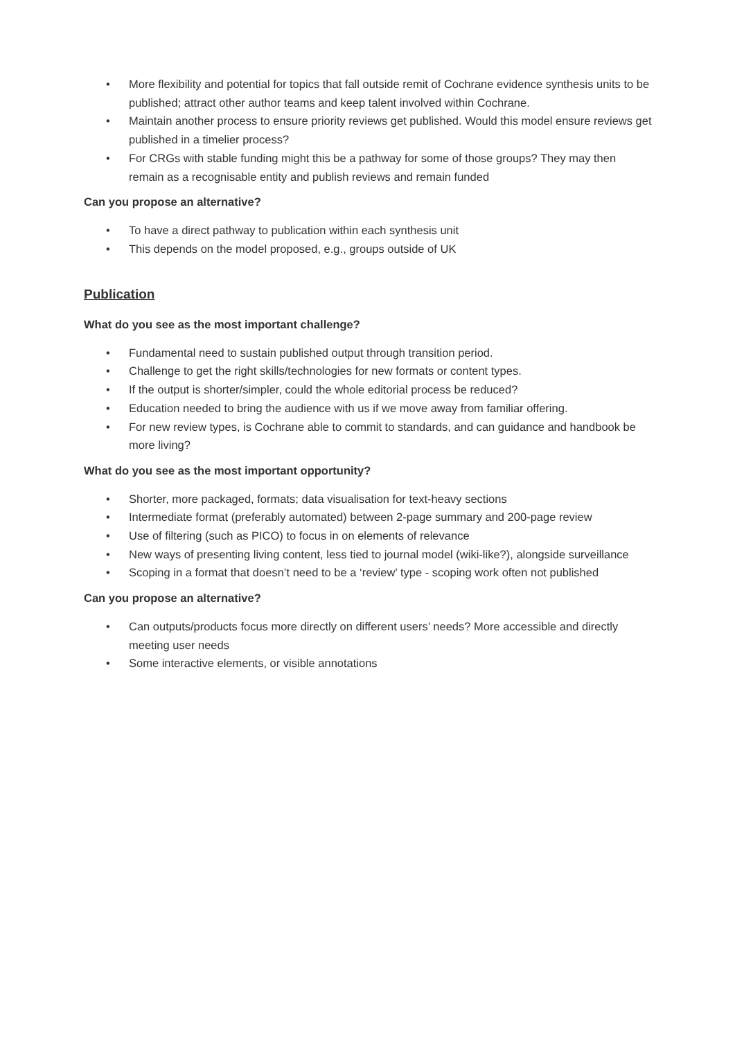• More flexibility and potential for topics that fall outside remit of Cochrane evidence synthesis units to be published; attract other author teams and keep talent involved within Cochrane.
• Maintain another process to ensure priority reviews get published. Would this model ensure reviews get published in a timelier process?
• For CRGs with stable funding might this be a pathway for some of those groups? They may then remain as a recognisable entity and publish reviews and remain funded
Can you propose an alternative?
• To have a direct pathway to publication within each synthesis unit
• This depends on the model proposed, e.g., groups outside of UK
Publication
What do you see as the most important challenge?
• Fundamental need to sustain published output through transition period.
• Challenge to get the right skills/technologies for new formats or content types.
• If the output is shorter/simpler, could the whole editorial process be reduced?
• Education needed to bring the audience with us if we move away from familiar offering.
• For new review types, is Cochrane able to commit to standards, and can guidance and handbook be more living?
What do you see as the most important opportunity?
• Shorter, more packaged, formats; data visualisation for text-heavy sections
• Intermediate format (preferably automated) between 2-page summary and 200-page review
• Use of filtering (such as PICO) to focus in on elements of relevance
• New ways of presenting living content, less tied to journal model (wiki-like?), alongside surveillance
• Scoping in a format that doesn’t need to be a ‘review’ type - scoping work often not published
Can you propose an alternative?
• Can outputs/products focus more directly on different users’ needs? More accessible and directly meeting user needs
• Some interactive elements, or visible annotations